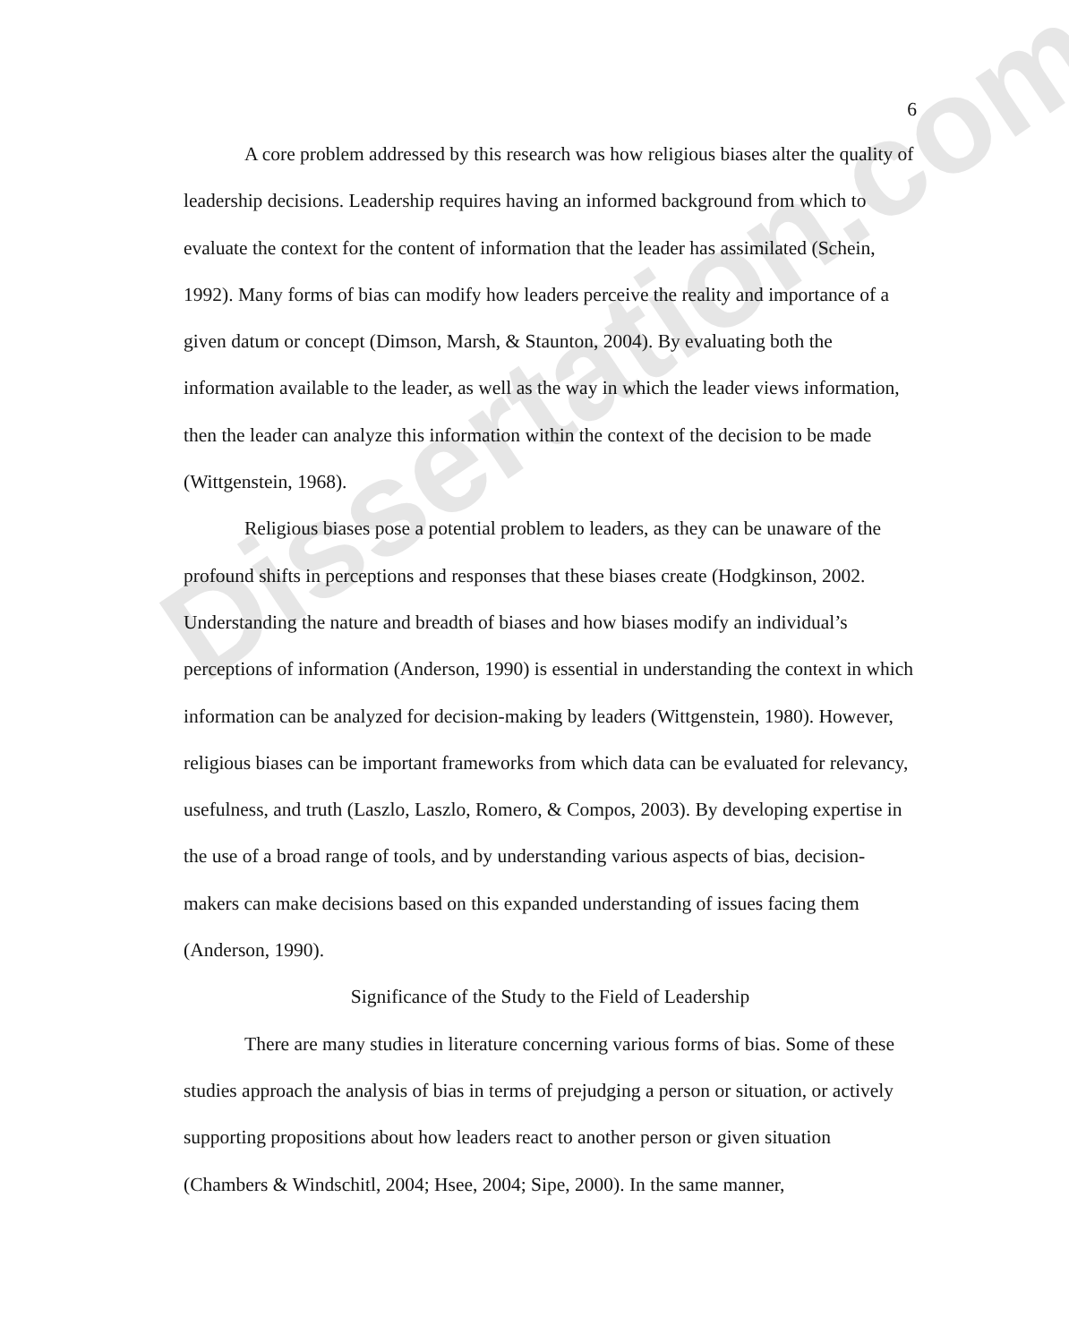Dissertation.com
6
A core problem addressed by this research was how religious biases alter the quality of leadership decisions. Leadership requires having an informed background from which to evaluate the context for the content of information that the leader has assimilated (Schein, 1992). Many forms of bias can modify how leaders perceive the reality and importance of a given datum or concept (Dimson, Marsh, & Staunton, 2004). By evaluating both the information available to the leader, as well as the way in which the leader views information, then the leader can analyze this information within the context of the decision to be made (Wittgenstein, 1968).
Religious biases pose a potential problem to leaders, as they can be unaware of the profound shifts in perceptions and responses that these biases create (Hodgkinson, 2002. Understanding the nature and breadth of biases and how biases modify an individual’s perceptions of information (Anderson, 1990) is essential in understanding the context in which information can be analyzed for decision-making by leaders (Wittgenstein, 1980). However, religious biases can be important frameworks from which data can be evaluated for relevancy, usefulness, and truth (Laszlo, Laszlo, Romero, & Compos, 2003). By developing expertise in the use of a broad range of tools, and by understanding various aspects of bias, decision-makers can make decisions based on this expanded understanding of issues facing them (Anderson, 1990).
Significance of the Study to the Field of Leadership
There are many studies in literature concerning various forms of bias. Some of these studies approach the analysis of bias in terms of prejudging a person or situation, or actively supporting propositions about how leaders react to another person or given situation (Chambers & Windschitl, 2004; Hsee, 2004; Sipe, 2000). In the same manner,